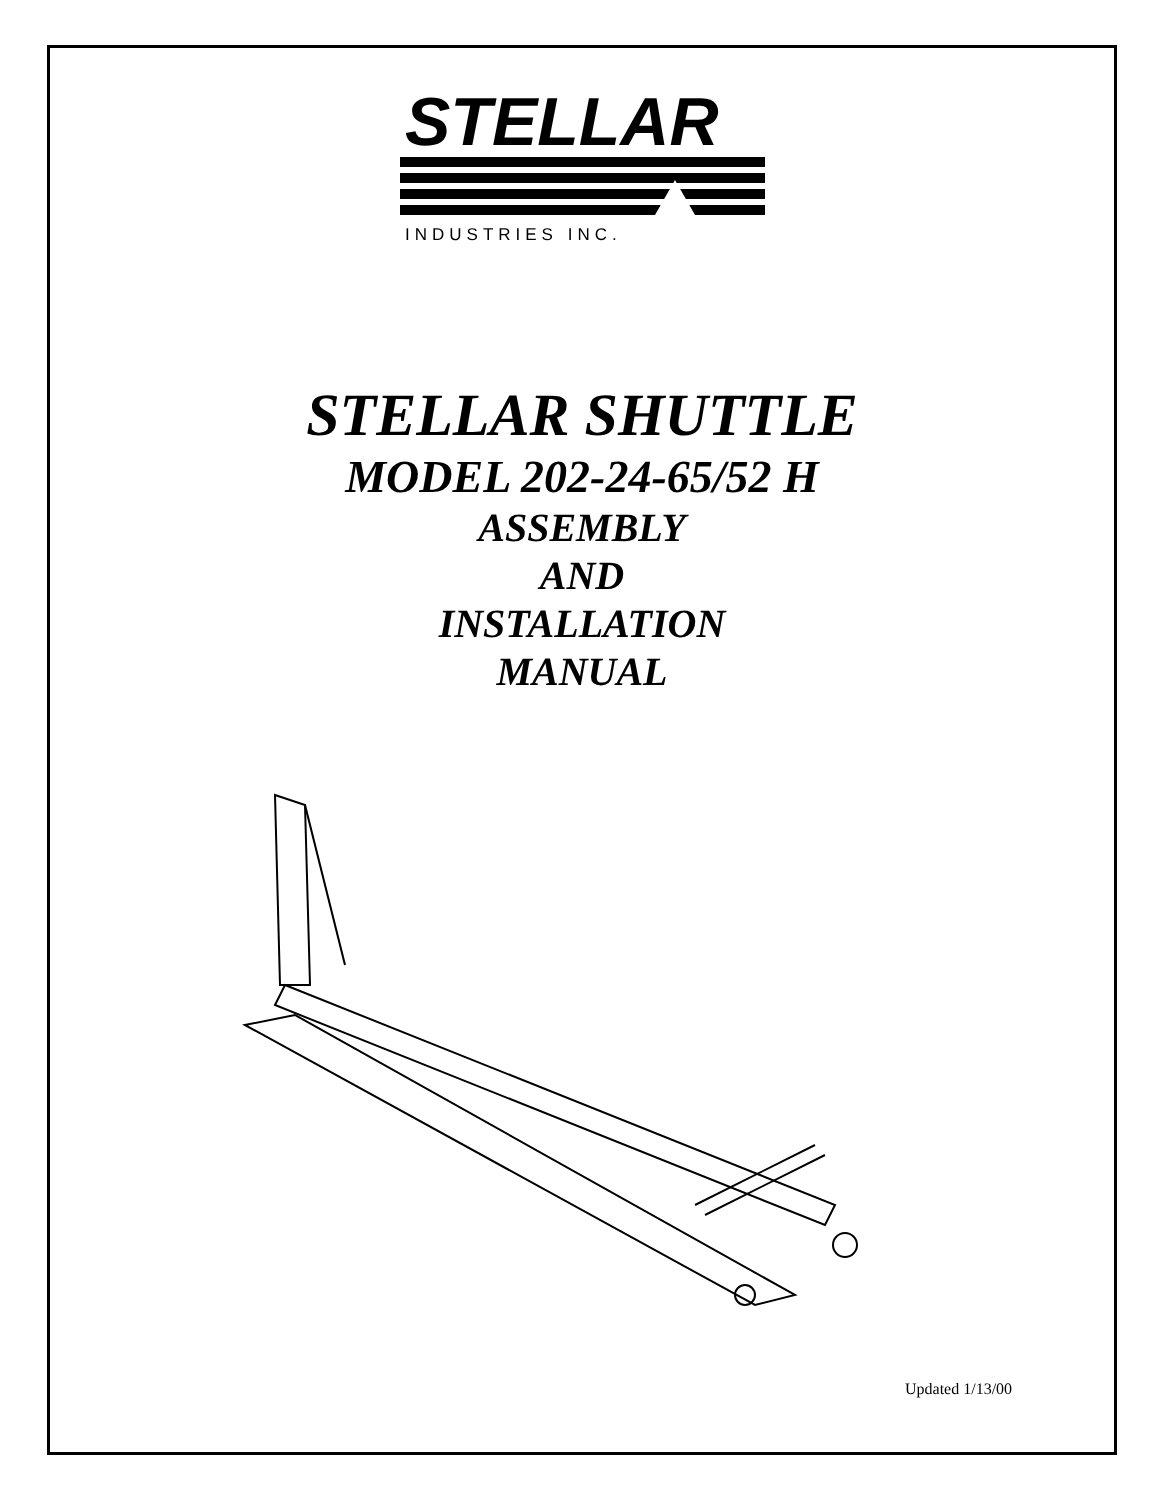STELLAR
INDUSTRIES INC.
STELLAR SHUTTLE
MODEL 202-24-65/52 H
ASSEMBLY
AND
INSTALLATION
MANUAL
Updated 1/13/00